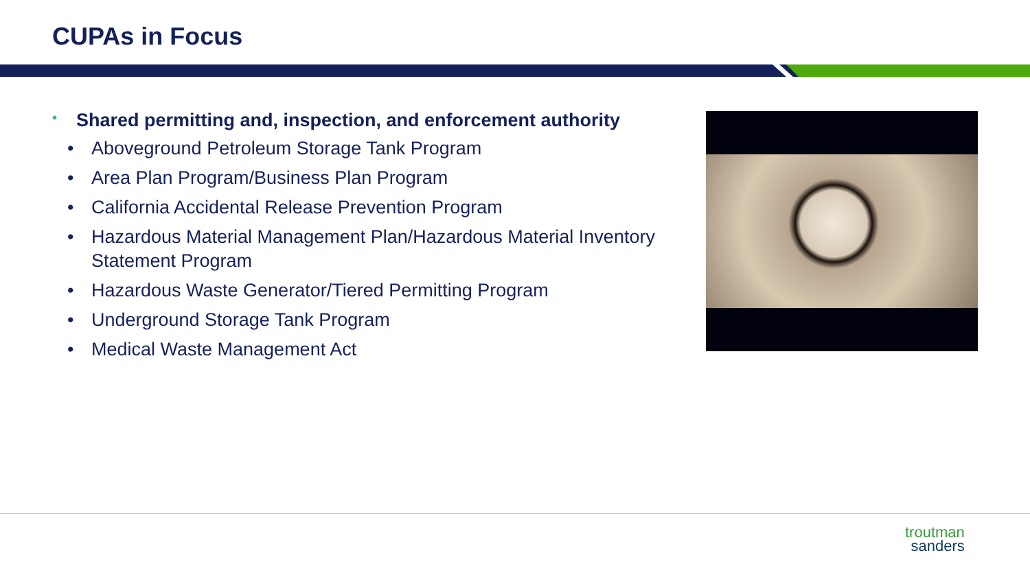CUPAs in Focus
• Shared permitting and, inspection, and enforcement authority
• Aboveground Petroleum Storage Tank Program
• Area Plan Program/Business Plan Program
• California Accidental Release Prevention Program
• Hazardous Material Management Plan/Hazardous Material Inventory Statement Program
• Hazardous Waste Generator/Tiered Permitting Program
• Underground Storage Tank Program
• Medical Waste Management Act
troutman
sanders